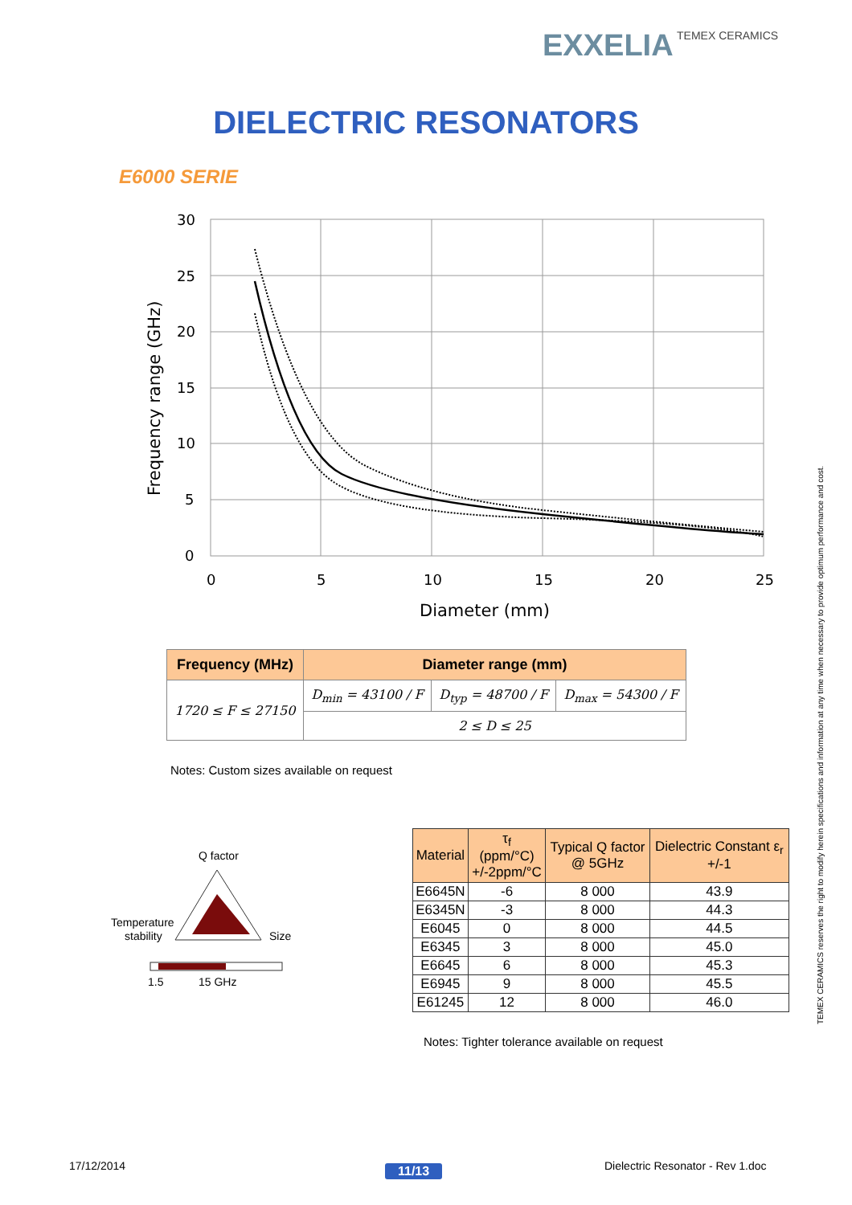EXXELIA TEMEX CERAMICS
DIELECTRIC RESONATORS
E6000 SERIE
30
25
20
15
10
5
0
0
5
10
15
20
25
Diameter (mm)
Frequency range (GHz)
| Frequency (MHz) | Diameter range (mm) | | |
| --- | --- | --- | --- |
| 1720 ≤ F ≤ 27150 | D<sub>min</sub> = 43100 / F | D<sub>typ</sub> = 48700 / F | D<sub>max</sub> = 54300 / F |
| | 2 ≤ D ≤ 25 | | |
Notes: Custom sizes available on request
Q factor
Temperature
stability
Size
1.5
15 GHz
| Material | τ<sub>f</sub> (ppm/°C) +/-2ppm/°C | Typical Q factor @ 5GHz | Dielectric Constant ε<sub>r</sub> +/-1 |
| --- | --- | --- | --- |
| E6645N | -6 | 8 000 | 43.9 |
| E6345N | -3 | 8 000 | 44.3 |
| E6045 | 0 | 8 000 | 44.5 |
| E6345 | 3 | 8 000 | 45.0 |
| E6645 | 6 | 8 000 | 45.3 |
| E6945 | 9 | 8 000 | 45.5 |
| E61245 | 12 | 8 000 | 46.0 |
Notes: Tighter tolerance available on request
TEMEX CERAMICS reserves the right to modify herein specifications and information at any time when necessary to provide optimum performance and cost.
17/12/2014 11/13
Dielectric Resonator - Rev 1.doc